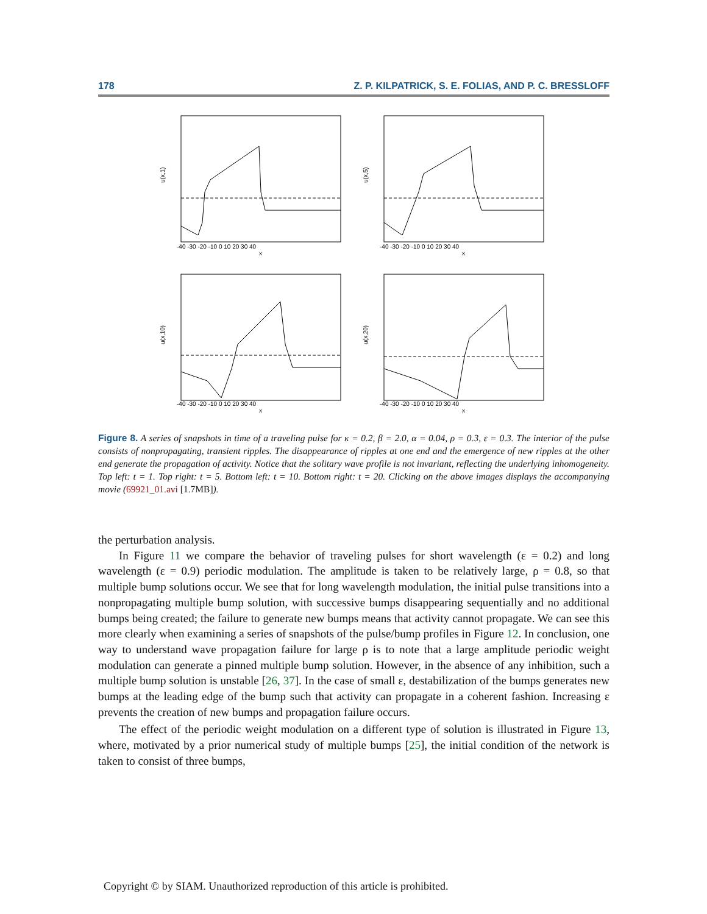178 Z. P. KILPATRICK, S. E. FOLIAS, AND P. C. BRESSLOFF
u(x,1)
u(x,5)
u(x,10)
u(x,20)
-40 -30 -20 -10 0 10 20 30 40
-40 -30 -20 -10 0 10 20 30 40
-40 -30 -20 -10 0 10 20 30 40
-40 -30 -20 -10 0 10 20 30 40
x
x
x
x
Figure 8. A series of snapshots in time of a traveling pulse for κ = 0.2, β = 2.0, α = 0.04, ρ = 0.3, ε = 0.3. The interior of the pulse consists of nonpropagating, transient ripples. The disappearance of ripples at one end and the emergence of new ripples at the other end generate the propagation of activity. Notice that the solitary wave profile is not invariant, reflecting the underlying inhomogeneity. Top left: t = 1. Top right: t = 5. Bottom left: t = 10. Bottom right: t = 20. Clicking on the above images displays the accompanying movie (69921_01.avi [1.7MB]).
the perturbation analysis.
In Figure 11 we compare the behavior of traveling pulses for short wavelength (ε = 0.2) and long wavelength (ε = 0.9) periodic modulation. The amplitude is taken to be relatively large, ρ = 0.8, so that multiple bump solutions occur. We see that for long wavelength modulation, the initial pulse transitions into a nonpropagating multiple bump solution, with successive bumps disappearing sequentially and no additional bumps being created; the failure to generate new bumps means that activity cannot propagate. We can see this more clearly when examining a series of snapshots of the pulse/bump profiles in Figure 12. In conclusion, one way to understand wave propagation failure for large ρ is to note that a large amplitude periodic weight modulation can generate a pinned multiple bump solution. However, in the absence of any inhibition, such a multiple bump solution is unstable [26, 37]. In the case of small ε, destabilization of the bumps generates new bumps at the leading edge of the bump such that activity can propagate in a coherent fashion. Increasing ε prevents the creation of new bumps and propagation failure occurs.
The effect of the periodic weight modulation on a different type of solution is illustrated in Figure 13, where, motivated by a prior numerical study of multiple bumps [25], the initial condition of the network is taken to consist of three bumps,
Copyright © by SIAM. Unauthorized reproduction of this article is prohibited.